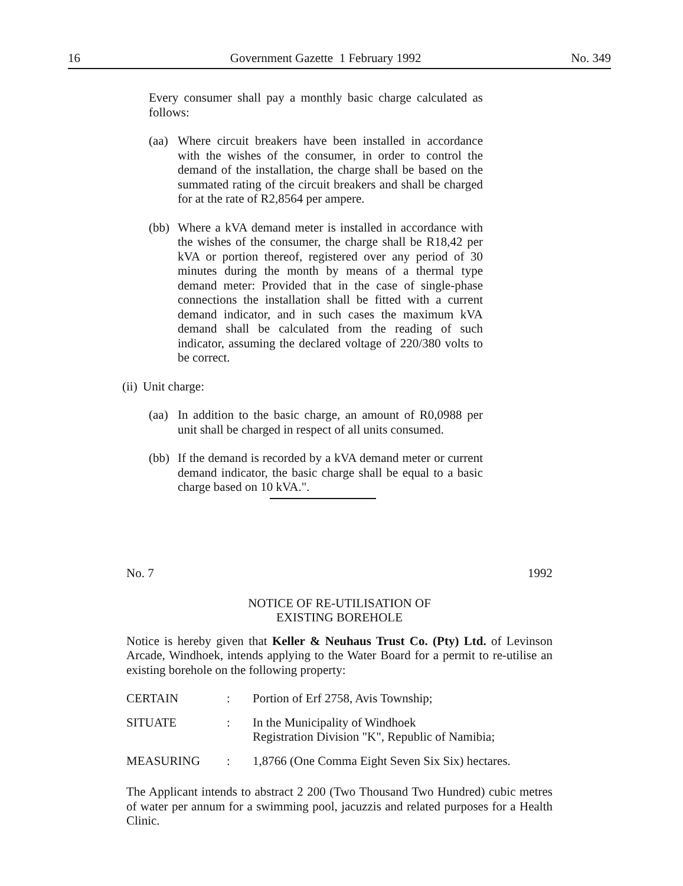16 Government Gazette 1 February 1992 No. 349
Every consumer shall pay a monthly basic charge calculated as follows:
(aa) Where circuit breakers have been installed in accordance with the wishes of the consumer, in order to control the demand of the installation, the charge shall be based on the summated rating of the circuit breakers and shall be charged for at the rate of R2,8564 per ampere.
(bb) Where a kVA demand meter is installed in accordance with the wishes of the consumer, the charge shall be R18,42 per kVA or portion thereof, registered over any period of 30 minutes during the month by means of a thermal type demand meter: Provided that in the case of single-phase connections the installation shall be fitted with a current demand indicator, and in such cases the maximum kVA demand shall be calculated from the reading of such indicator, assuming the declared voltage of 220/380 volts to be correct.
(ii) Unit charge:
(aa) In addition to the basic charge, an amount of R0,0988 per unit shall be charged in respect of all units consumed.
(bb) If the demand is recorded by a kVA demand meter or current demand indicator, the basic charge shall be equal to a basic charge based on 10 kVA.".
No. 7 1992
NOTICE OF RE-UTILISATION OF
EXISTING BOREHOLE
Notice is hereby given that Keller & Neuhaus Trust Co. (Pty) Ltd. of Levinson Arcade, Windhoek, intends applying to the Water Board for a permit to re-utilise an existing borehole on the following property:
| CERTAIN | : | Portion of Erf 2758, Avis Township; |
| SITUATE | : | In the Municipality of Windhoek Registration Division "K", Republic of Namibia; |
| MEASURING | : | 1,8766 (One Comma Eight Seven Six Six) hectares. |
The Applicant intends to abstract 2 200 (Two Thousand Two Hundred) cubic metres of water per annum for a swimming pool, jacuzzis and related purposes for a Health Clinic.